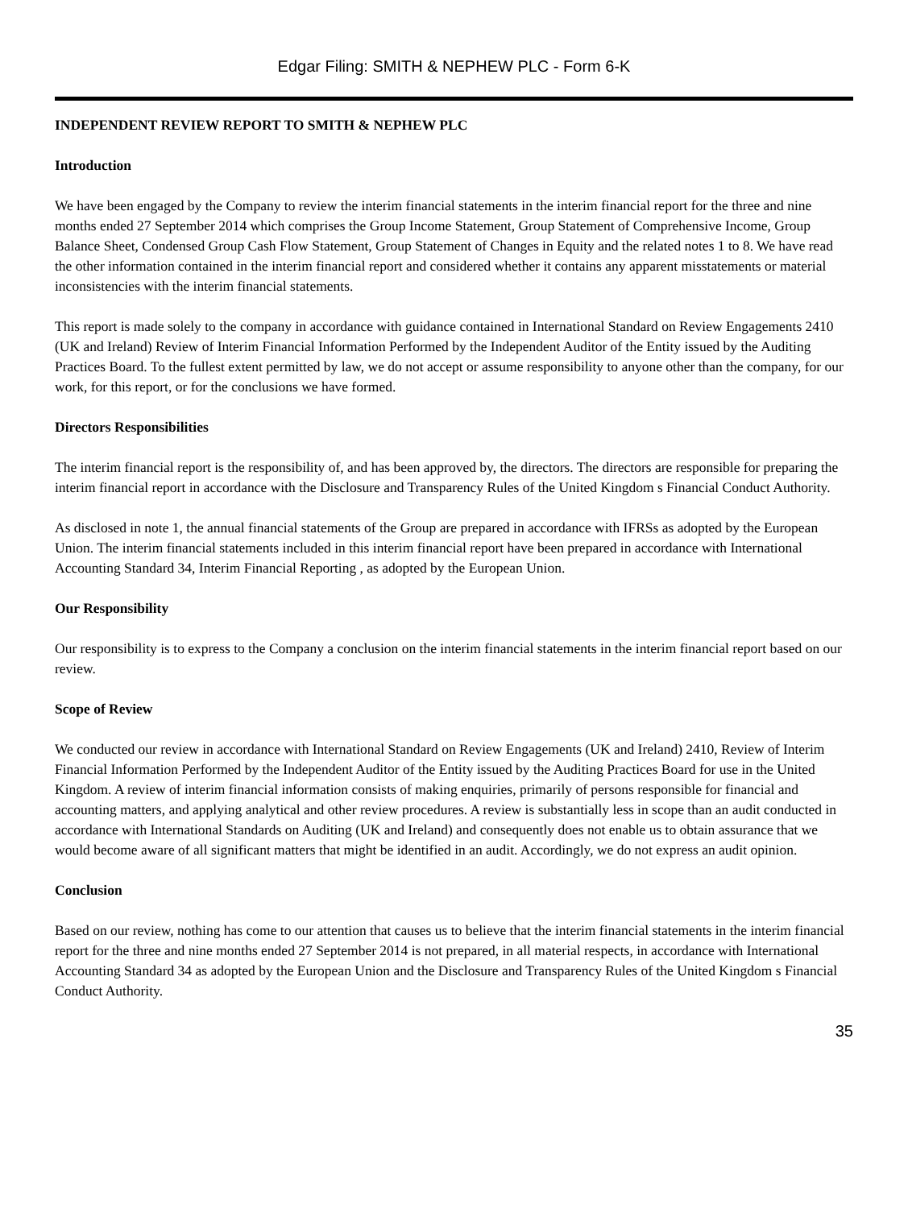Edgar Filing: SMITH & NEPHEW PLC - Form 6-K
INDEPENDENT REVIEW REPORT TO SMITH & NEPHEW PLC
Introduction
We have been engaged by the Company to review the interim financial statements in the interim financial report for the three and nine months ended 27 September 2014 which comprises the Group Income Statement, Group Statement of Comprehensive Income, Group Balance Sheet, Condensed Group Cash Flow Statement, Group Statement of Changes in Equity and the related notes 1 to 8. We have read the other information contained in the interim financial report and considered whether it contains any apparent misstatements or material inconsistencies with the interim financial statements.
This report is made solely to the company in accordance with guidance contained in International Standard on Review Engagements 2410 (UK and Ireland) Review of Interim Financial Information Performed by the Independent Auditor of the Entity issued by the Auditing Practices Board. To the fullest extent permitted by law, we do not accept or assume responsibility to anyone other than the company, for our work, for this report, or for the conclusions we have formed.
Directors Responsibilities
The interim financial report is the responsibility of, and has been approved by, the directors. The directors are responsible for preparing the interim financial report in accordance with the Disclosure and Transparency Rules of the United Kingdom s Financial Conduct Authority.
As disclosed in note 1, the annual financial statements of the Group are prepared in accordance with IFRSs as adopted by the European Union. The interim financial statements included in this interim financial report have been prepared in accordance with International Accounting Standard 34, Interim Financial Reporting , as adopted by the European Union.
Our Responsibility
Our responsibility is to express to the Company a conclusion on the interim financial statements in the interim financial report based on our review.
Scope of Review
We conducted our review in accordance with International Standard on Review Engagements (UK and Ireland) 2410, Review of Interim Financial Information Performed by the Independent Auditor of the Entity issued by the Auditing Practices Board for use in the United Kingdom. A review of interim financial information consists of making enquiries, primarily of persons responsible for financial and accounting matters, and applying analytical and other review procedures. A review is substantially less in scope than an audit conducted in accordance with International Standards on Auditing (UK and Ireland) and consequently does not enable us to obtain assurance that we would become aware of all significant matters that might be identified in an audit. Accordingly, we do not express an audit opinion.
Conclusion
Based on our review, nothing has come to our attention that causes us to believe that the interim financial statements in the interim financial report for the three and nine months ended 27 September 2014 is not prepared, in all material respects, in accordance with International Accounting Standard 34 as adopted by the European Union and the Disclosure and Transparency Rules of the United Kingdom s Financial Conduct Authority.
35